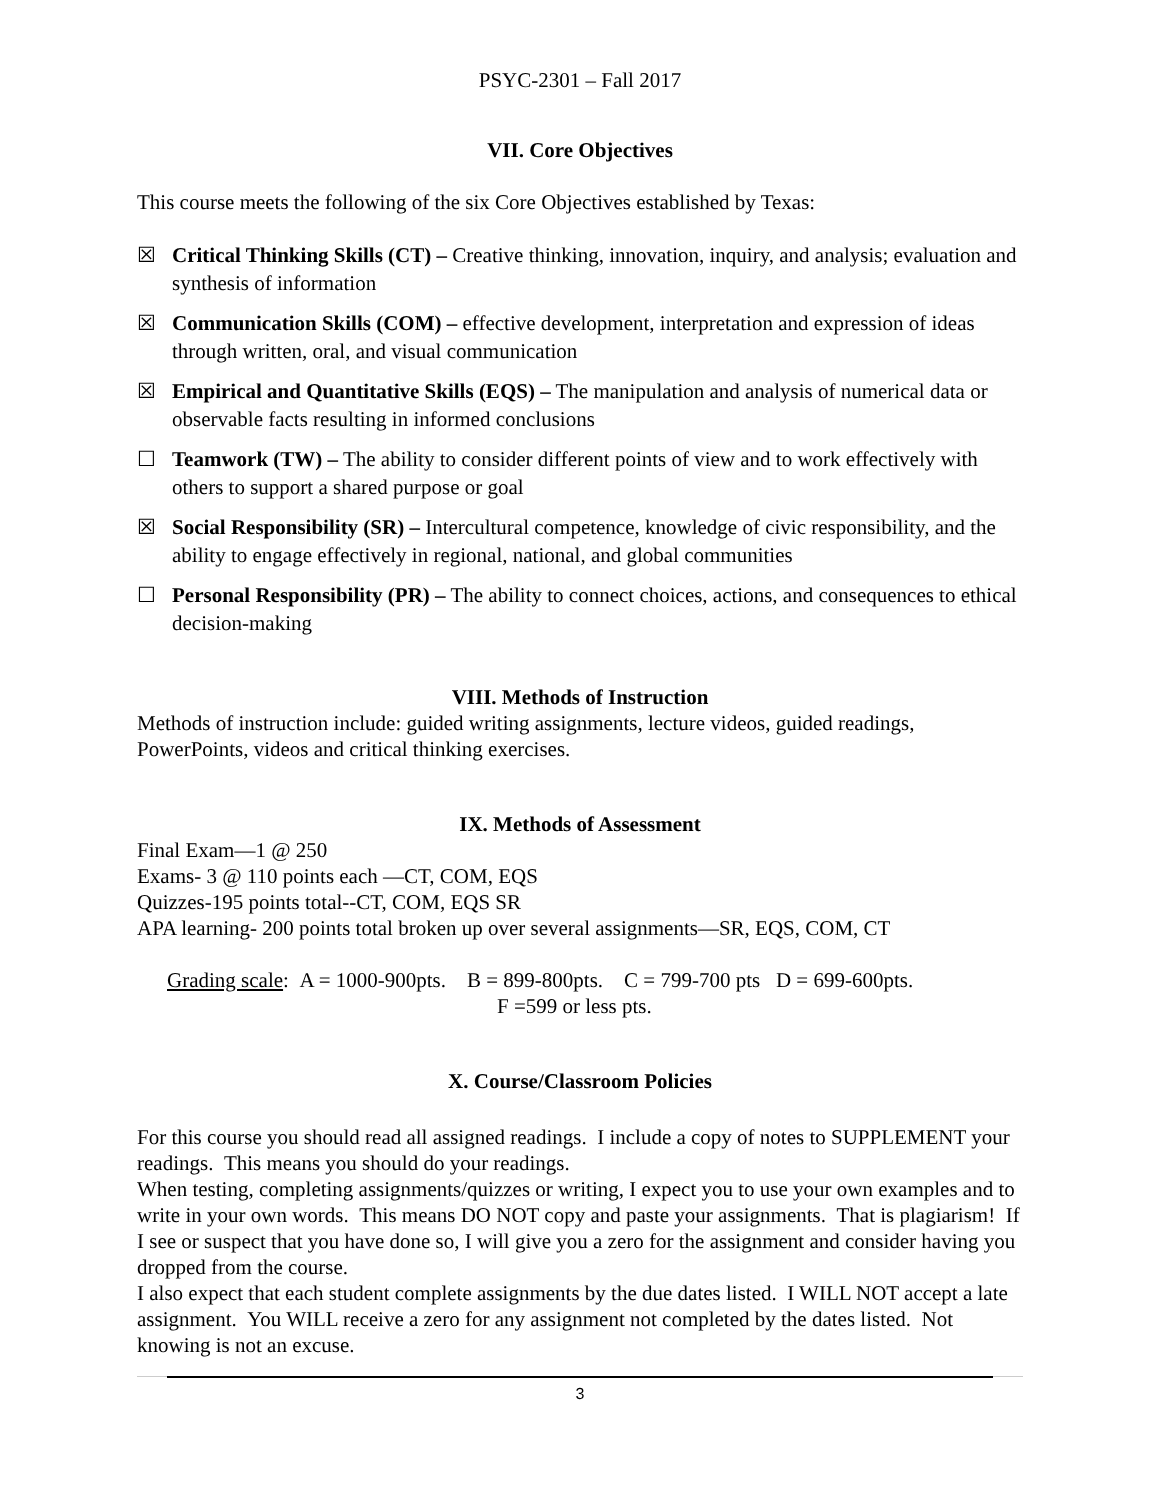PSYC-2301 – Fall 2017
VII. Core Objectives
This course meets the following of the six Core Objectives established by Texas:
☒ Critical Thinking Skills (CT) – Creative thinking, innovation, inquiry, and analysis; evaluation and synthesis of information
☒ Communication Skills (COM) – effective development, interpretation and expression of ideas through written, oral, and visual communication
☒ Empirical and Quantitative Skills (EQS) – The manipulation and analysis of numerical data or observable facts resulting in informed conclusions
☐ Teamwork (TW) – The ability to consider different points of view and to work effectively with others to support a shared purpose or goal
☒ Social Responsibility (SR) – Intercultural competence, knowledge of civic responsibility, and the ability to engage effectively in regional, national, and global communities
☐ Personal Responsibility (PR) – The ability to connect choices, actions, and consequences to ethical decision-making
VIII. Methods of Instruction
Methods of instruction include: guided writing assignments, lecture videos, guided readings, PowerPoints, videos and critical thinking exercises.
IX. Methods of Assessment
Final Exam—1 @ 250
Exams- 3 @ 110 points each —CT, COM, EQS
Quizzes-195 points total--CT, COM, EQS SR
APA learning- 200 points total broken up over several assignments—SR, EQS, COM, CT
Grading scale: A = 1000-900pts. B = 899-800pts. C = 799-700 pts D = 699-600pts.
F =599 or less pts.
X. Course/Classroom Policies
For this course you should read all assigned readings. I include a copy of notes to SUPPLEMENT your readings. This means you should do your readings.
When testing, completing assignments/quizzes or writing, I expect you to use your own examples and to write in your own words. This means DO NOT copy and paste your assignments. That is plagiarism! If I see or suspect that you have done so, I will give you a zero for the assignment and consider having you dropped from the course.
I also expect that each student complete assignments by the due dates listed. I WILL NOT accept a late assignment. You WILL receive a zero for any assignment not completed by the dates listed. Not knowing is not an excuse.
3